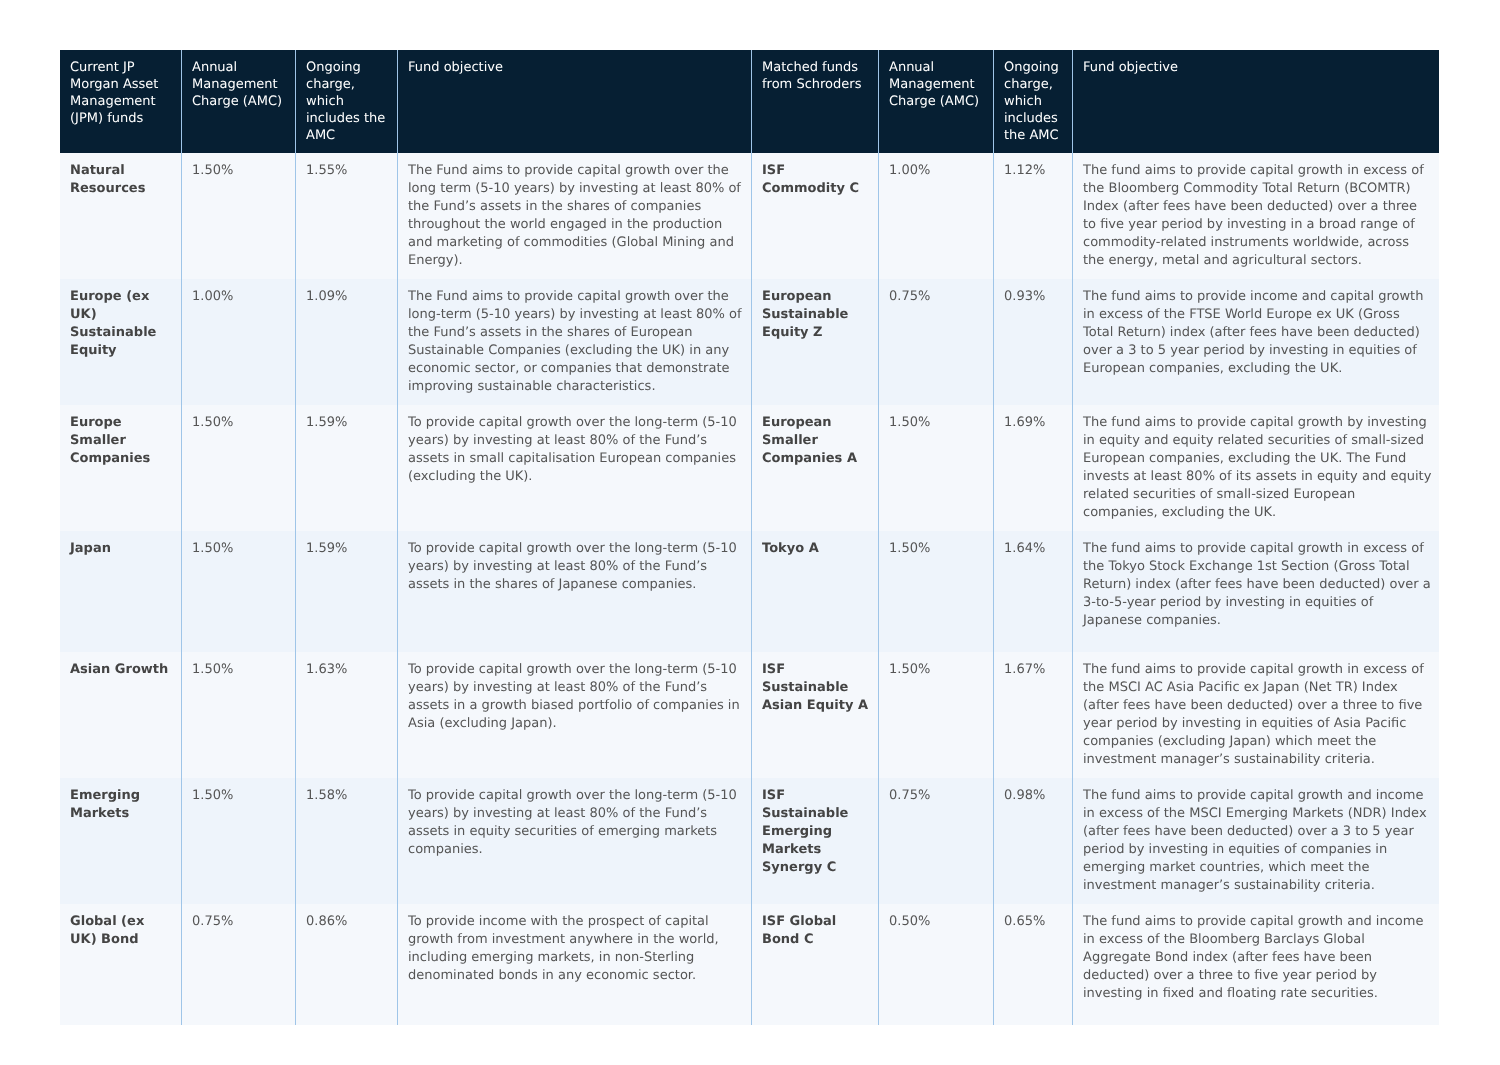| Current JP Morgan Asset Management (JPM) funds | Annual Management Charge (AMC) | Ongoing charge, which includes the AMC | Fund objective | Matched funds from Schroders | Annual Management Charge (AMC) | Ongoing charge, which includes the AMC | Fund objective |
| --- | --- | --- | --- | --- | --- | --- | --- |
| Natural Resources | 1.50% | 1.55% | The Fund aims to provide capital growth over the long term (5-10 years) by investing at least 80% of the Fund’s assets in the shares of companies throughout the world engaged in the production and marketing of commodities (Global Mining and Energy). | ISF Commodity C | 1.00% | 1.12% | The fund aims to provide capital growth in excess of the Bloomberg Commodity Total Return (BCOMTR) Index (after fees have been deducted) over a three to five year period by investing in a broad range of commodity-related instruments worldwide, across the energy, metal and agricultural sectors. |
| Europe (ex UK) Sustainable Equity | 1.00% | 1.09% | The Fund aims to provide capital growth over the long-term (5-10 years) by investing at least 80% of the Fund’s assets in the shares of European Sustainable Companies (excluding the UK) in any economic sector, or companies that demonstrate improving sustainable characteristics. | European Sustainable Equity Z | 0.75% | 0.93% | The fund aims to provide income and capital growth in excess of the FTSE World Europe ex UK (Gross Total Return) index (after fees have been deducted) over a 3 to 5 year period by investing in equities of European companies, excluding the UK. |
| Europe Smaller Companies | 1.50% | 1.59% | To provide capital growth over the long-term (5-10 years) by investing at least 80% of the Fund’s assets in small capitalisation European companies (excluding the UK). | European Smaller Companies A | 1.50% | 1.69% | The fund aims to provide capital growth by investing in equity and equity related securities of small-sized European companies, excluding the UK. The Fund invests at least 80% of its assets in equity and equity related securities of small-sized European companies, excluding the UK. |
| Japan | 1.50% | 1.59% | To provide capital growth over the long-term (5-10 years) by investing at least 80% of the Fund’s assets in the shares of Japanese companies. | Tokyo A | 1.50% | 1.64% | The fund aims to provide capital growth in excess of the Tokyo Stock Exchange 1st Section (Gross Total Return) index (after fees have been deducted) over a 3-to-5-year period by investing in equities of Japanese companies. |
| Asian Growth | 1.50% | 1.63% | To provide capital growth over the long-term (5-10 years) by investing at least 80% of the Fund’s assets in a growth biased portfolio of companies in Asia (excluding Japan). | ISF Sustainable Asian Equity A | 1.50% | 1.67% | The fund aims to provide capital growth in excess of the MSCI AC Asia Pacific ex Japan (Net TR) Index (after fees have been deducted) over a three to five year period by investing in equities of Asia Pacific companies (excluding Japan) which meet the investment manager’s sustainability criteria. |
| Emerging Markets | 1.50% | 1.58% | To provide capital growth over the long-term (5-10 years) by investing at least 80% of the Fund’s assets in equity securities of emerging markets companies. | ISF Sustainable Emerging Markets Synergy C | 0.75% | 0.98% | The fund aims to provide capital growth and income in excess of the MSCI Emerging Markets (NDR) Index (after fees have been deducted) over a 3 to 5 year period by investing in equities of companies in emerging market countries, which meet the investment manager’s sustainability criteria. |
| Global (ex UK) Bond | 0.75% | 0.86% | To provide income with the prospect of capital growth from investment anywhere in the world, including emerging markets, in non-Sterling denominated bonds in any economic sector. | ISF Global Bond C | 0.50% | 0.65% | The fund aims to provide capital growth and income in excess of the Bloomberg Barclays Global Aggregate Bond index (after fees have been deducted) over a three to five year period by investing in fixed and floating rate securities. |